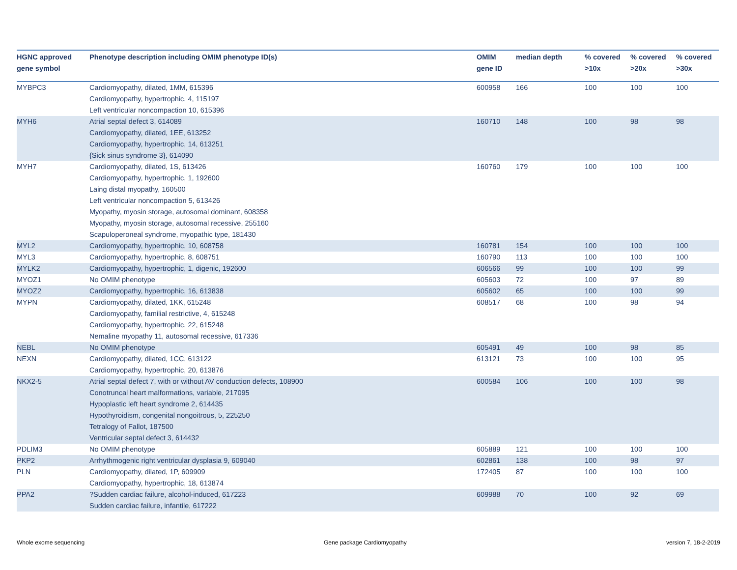| HGNC approved gene symbol | Phenotype description including OMIM phenotype ID(s) | OMIM gene ID | median depth | % covered >10x | % covered >20x | % covered >30x |
| --- | --- | --- | --- | --- | --- | --- |
| MYBPC3 | Cardiomyopathy, dilated, 1MM, 615396 Cardiomyopathy, hypertrophic, 4, 115197 Left ventricular noncompaction 10, 615396 | 600958 | 166 | 100 | 100 | 100 |
| MYH6 | Atrial septal defect 3, 614089 Cardiomyopathy, dilated, 1EE, 613252 Cardiomyopathy, hypertrophic, 14, 613251 {Sick sinus syndrome 3}, 614090 | 160710 | 148 | 100 | 98 | 98 |
| MYH7 | Cardiomyopathy, dilated, 1S, 613426 Cardiomyopathy, hypertrophic, 1, 192600 Laing distal myopathy, 160500 Left ventricular noncompaction 5, 613426 Myopathy, myosin storage, autosomal dominant, 608358 Myopathy, myosin storage, autosomal recessive, 255160 Scapuloperoneal syndrome, myopathic type, 181430 | 160760 | 179 | 100 | 100 | 100 |
| MYL2 | Cardiomyopathy, hypertrophic, 10, 608758 | 160781 | 154 | 100 | 100 | 100 |
| MYL3 | Cardiomyopathy, hypertrophic, 8, 608751 | 160790 | 113 | 100 | 100 | 100 |
| MYLK2 | Cardiomyopathy, hypertrophic, 1, digenic, 192600 | 606566 | 99 | 100 | 100 | 99 |
| MYOZ1 | No OMIM phenotype | 605603 | 72 | 100 | 97 | 89 |
| MYOZ2 | Cardiomyopathy, hypertrophic, 16, 613838 | 605602 | 65 | 100 | 100 | 99 |
| MYPN | Cardiomyopathy, dilated, 1KK, 615248 Cardiomyopathy, familial restrictive, 4, 615248 Cardiomyopathy, hypertrophic, 22, 615248 Nemaline myopathy 11, autosomal recessive, 617336 | 608517 | 68 | 100 | 98 | 94 |
| NEBL | No OMIM phenotype | 605491 | 49 | 100 | 98 | 85 |
| NEXN | Cardiomyopathy, dilated, 1CC, 613122 Cardiomyopathy, hypertrophic, 20, 613876 | 613121 | 73 | 100 | 100 | 95 |
| NKX2-5 | Atrial septal defect 7, with or without AV conduction defects, 108900 Conotruncal heart malformations, variable, 217095 Hypoplastic left heart syndrome 2, 614435 Hypothyroidism, congenital nongoitrous, 5, 225250 Tetralogy of Fallot, 187500 Ventricular septal defect 3, 614432 | 600584 | 106 | 100 | 100 | 98 |
| PDLIM3 | No OMIM phenotype | 605889 | 121 | 100 | 100 | 100 |
| PKP2 | Arrhythmogenic right ventricular dysplasia 9, 609040 | 602861 | 138 | 100 | 98 | 97 |
| PLN | Cardiomyopathy, dilated, 1P, 609909 Cardiomyopathy, hypertrophic, 18, 613874 | 172405 | 87 | 100 | 100 | 100 |
| PPA2 | ?Sudden cardiac failure, alcohol-induced, 617223 Sudden cardiac failure, infantile, 617222 | 609988 | 70 | 100 | 92 | 69 |
Whole exome sequencing Gene package Cardiomyopathy version 7, 18-2-2019